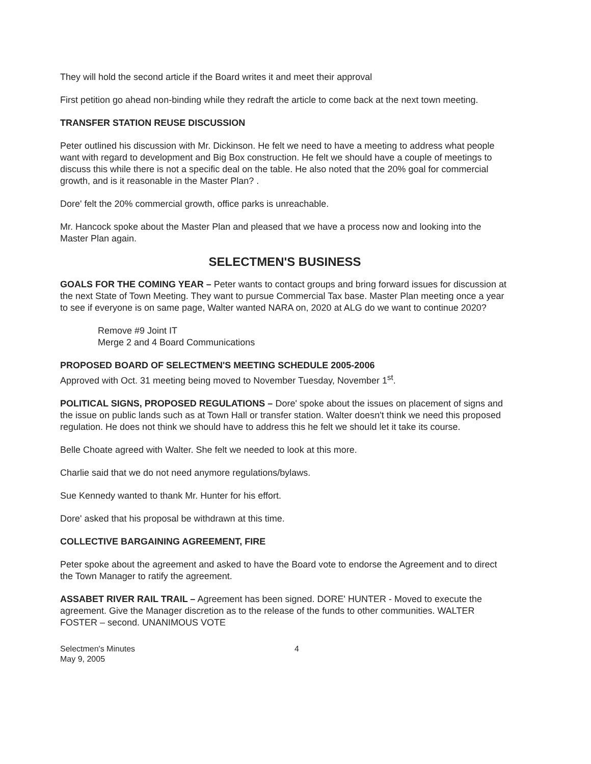They will hold the second article if the Board writes it and meet their approval
First petition go ahead non-binding while they redraft the article to come back at the next town meeting.
TRANSFER STATION REUSE DISCUSSION
Peter outlined his discussion with Mr. Dickinson. He felt we need to have a meeting to address what people want with regard to development and Big Box construction. He felt we should have a couple of meetings to discuss this while there is not a specific deal on the table. He also noted that the 20% goal for commercial growth, and is it reasonable in the Master Plan? .
Dore' felt the 20% commercial growth, office parks is unreachable.
Mr. Hancock spoke about the Master Plan and pleased that we have a process now and looking into the Master Plan again.
SELECTMEN'S BUSINESS
GOALS FOR THE COMING YEAR – Peter wants to contact groups and bring forward issues for discussion at the next State of Town Meeting. They want to pursue Commercial Tax base. Master Plan meeting once a year to see if everyone is on same page, Walter wanted NARA on, 2020 at ALG do we want to continue 2020?
Remove #9 Joint IT
Merge 2 and 4 Board Communications
PROPOSED BOARD OF SELECTMEN'S MEETING SCHEDULE 2005-2006
Approved with Oct. 31 meeting being moved to November Tuesday, November 1<sup>st</sup>.
POLITICAL SIGNS, PROPOSED REGULATIONS – Dore' spoke about the issues on placement of signs and the issue on public lands such as at Town Hall or transfer station. Walter doesn't think we need this proposed regulation. He does not think we should have to address this he felt we should let it take its course.
Belle Choate agreed with Walter. She felt we needed to look at this more.
Charlie said that we do not need anymore regulations/bylaws.
Sue Kennedy wanted to thank Mr. Hunter for his effort.
Dore' asked that his proposal be withdrawn at this time.
COLLECTIVE BARGAINING AGREEMENT, FIRE
Peter spoke about the agreement and asked to have the Board vote to endorse the Agreement and to direct the Town Manager to ratify the agreement.
ASSABET RIVER RAIL TRAIL – Agreement has been signed. DORE' HUNTER - Moved to execute the agreement. Give the Manager discretion as to the release of the funds to other communities. WALTER FOSTER – second. UNANIMOUS VOTE
Selectmen's Minutes
May 9, 2005
4